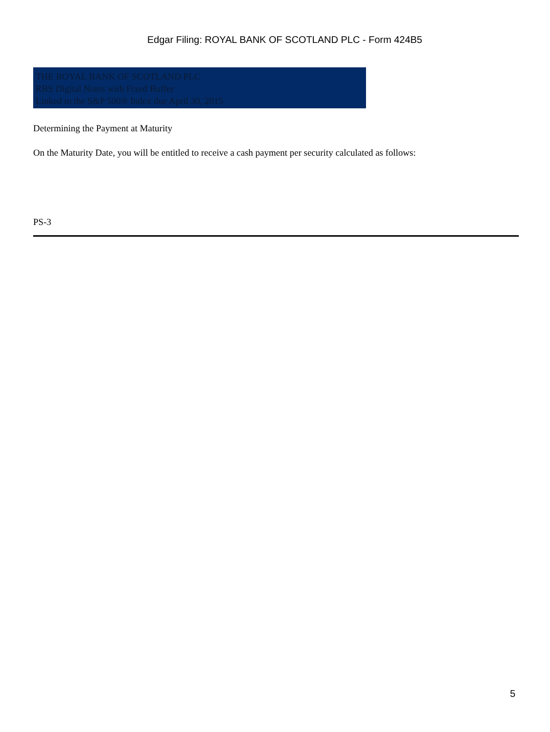Edgar Filing: ROYAL BANK OF SCOTLAND PLC - Form 424B5
THE ROYAL BANK OF SCOTLAND PLC
RBS Digital Notes with Fixed Buffer
Linked to the S&P 500® Index due April 30, 2015
Determining the Payment at Maturity
On the Maturity Date, you will be entitled to receive a cash payment per security calculated as follows:
PS-3
5